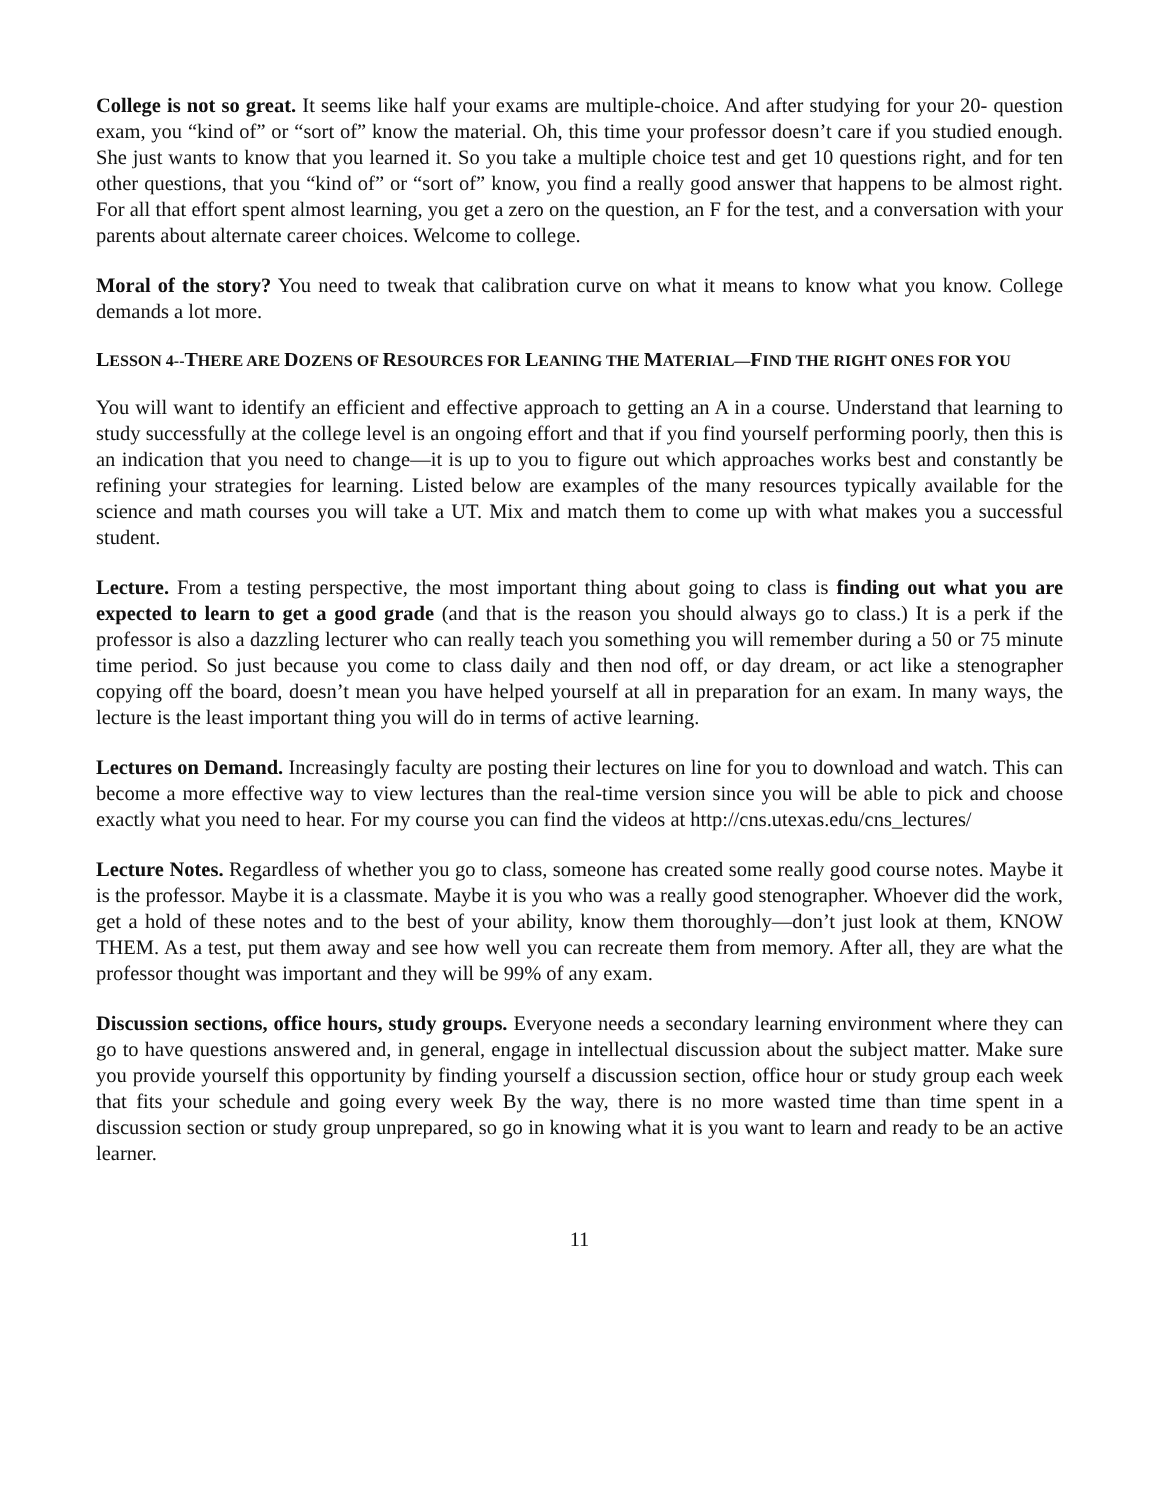College is not so great. It seems like half your exams are multiple-choice. And after studying for your 20- question exam, you “kind of” or “sort of” know the material. Oh, this time your professor doesn’t care if you studied enough. She just wants to know that you learned it. So you take a multiple choice test and get 10 questions right, and for ten other questions, that you “kind of” or “sort of” know, you find a really good answer that happens to be almost right. For all that effort spent almost learning, you get a zero on the question, an F for the test, and a conversation with your parents about alternate career choices. Welcome to college.
Moral of the story? You need to tweak that calibration curve on what it means to know what you know. College demands a lot more.
LESSON 4--THERE ARE DOZENS OF RESOURCES FOR LEANING THE MATERIAL—FIND THE RIGHT ONES FOR YOU
You will want to identify an efficient and effective approach to getting an A in a course. Understand that learning to study successfully at the college level is an ongoing effort and that if you find yourself performing poorly, then this is an indication that you need to change—it is up to you to figure out which approaches works best and constantly be refining your strategies for learning. Listed below are examples of the many resources typically available for the science and math courses you will take a UT. Mix and match them to come up with what makes you a successful student.
Lecture. From a testing perspective, the most important thing about going to class is finding out what you are expected to learn to get a good grade (and that is the reason you should always go to class.) It is a perk if the professor is also a dazzling lecturer who can really teach you something you will remember during a 50 or 75 minute time period. So just because you come to class daily and then nod off, or day dream, or act like a stenographer copying off the board, doesn’t mean you have helped yourself at all in preparation for an exam. In many ways, the lecture is the least important thing you will do in terms of active learning.
Lectures on Demand. Increasingly faculty are posting their lectures on line for you to download and watch. This can become a more effective way to view lectures than the real-time version since you will be able to pick and choose exactly what you need to hear. For my course you can find the videos at http://cns.utexas.edu/cns_lectures/
Lecture Notes. Regardless of whether you go to class, someone has created some really good course notes. Maybe it is the professor. Maybe it is a classmate. Maybe it is you who was a really good stenographer. Whoever did the work, get a hold of these notes and to the best of your ability, know them thoroughly—don’t just look at them, KNOW THEM. As a test, put them away and see how well you can recreate them from memory. After all, they are what the professor thought was important and they will be 99% of any exam.
Discussion sections, office hours, study groups. Everyone needs a secondary learning environment where they can go to have questions answered and, in general, engage in intellectual discussion about the subject matter. Make sure you provide yourself this opportunity by finding yourself a discussion section, office hour or study group each week that fits your schedule and going every week By the way, there is no more wasted time than time spent in a discussion section or study group unprepared, so go in knowing what it is you want to learn and ready to be an active learner.
11